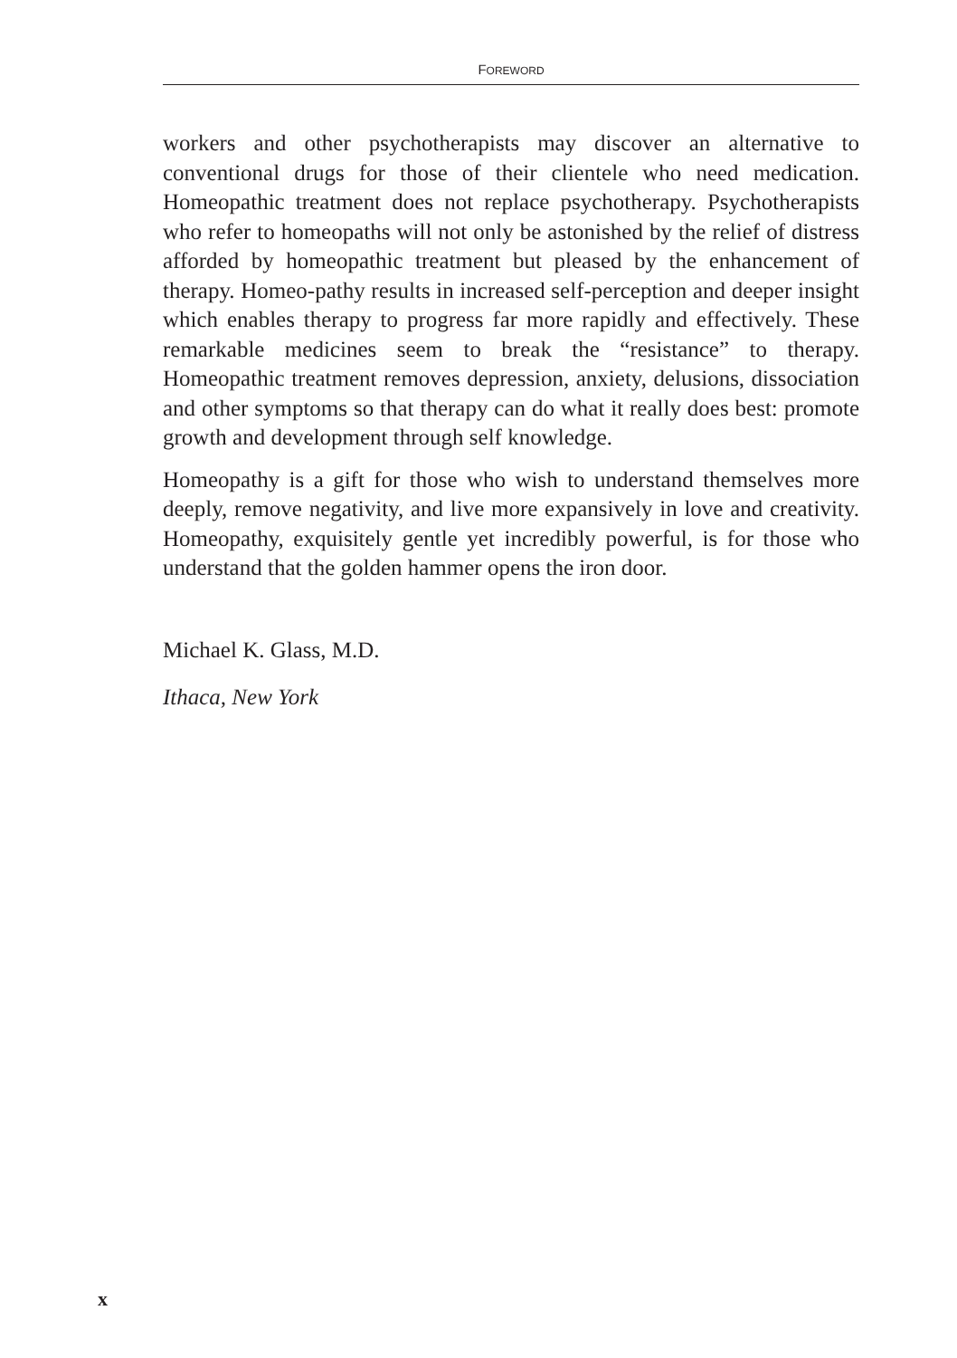FOREWORD
workers and other psychotherapists may discover an alternative to conventional drugs for those of their clientele who need medication. Homeopathic treatment does not replace psychotherapy. Psychotherapists who refer to homeopaths will not only be astonished by the relief of distress afforded by homeopathic treatment but pleased by the enhancement of therapy. Homeo-pathy results in increased self-perception and deeper insight which enables therapy to progress far more rapidly and effectively. These remarkable medicines seem to break the “resistance” to therapy. Homeopathic treatment removes depression, anxiety, delusions, dissociation and other symptoms so that therapy can do what it really does best: promote growth and development through self knowledge.
Homeopathy is a gift for those who wish to understand themselves more deeply, remove negativity, and live more expansively in love and creativity. Homeopathy, exquisitely gentle yet incredibly powerful, is for those who understand that the golden hammer opens the iron door.
Michael K. Glass, M.D.
Ithaca, New York
x